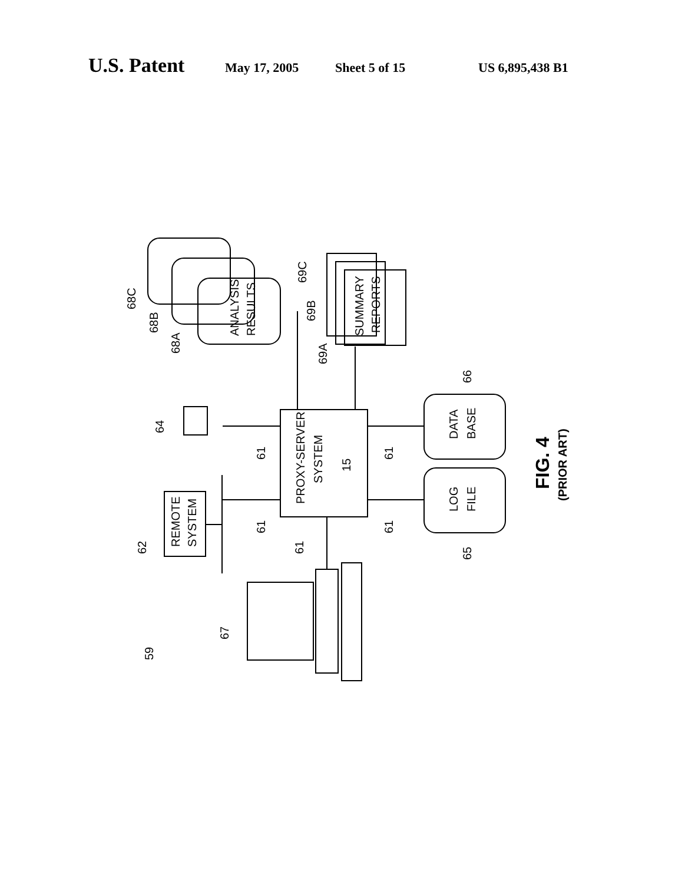U.S. Patent May 17, 2005 Sheet 5 of 15 US 6,895,438 B1
PROXY-SERVER
SYSTEM
15
REMOTE
SYSTEM
DATA
BASE
LOG
FILE
ANALYSIS
RESULTS
SUMMARY
REPORTS
62
64
61
61
61
61
61
66
65
68C
68B
68A
69C
69B
69A
67
59
FIG. 4
(PRIOR ART)